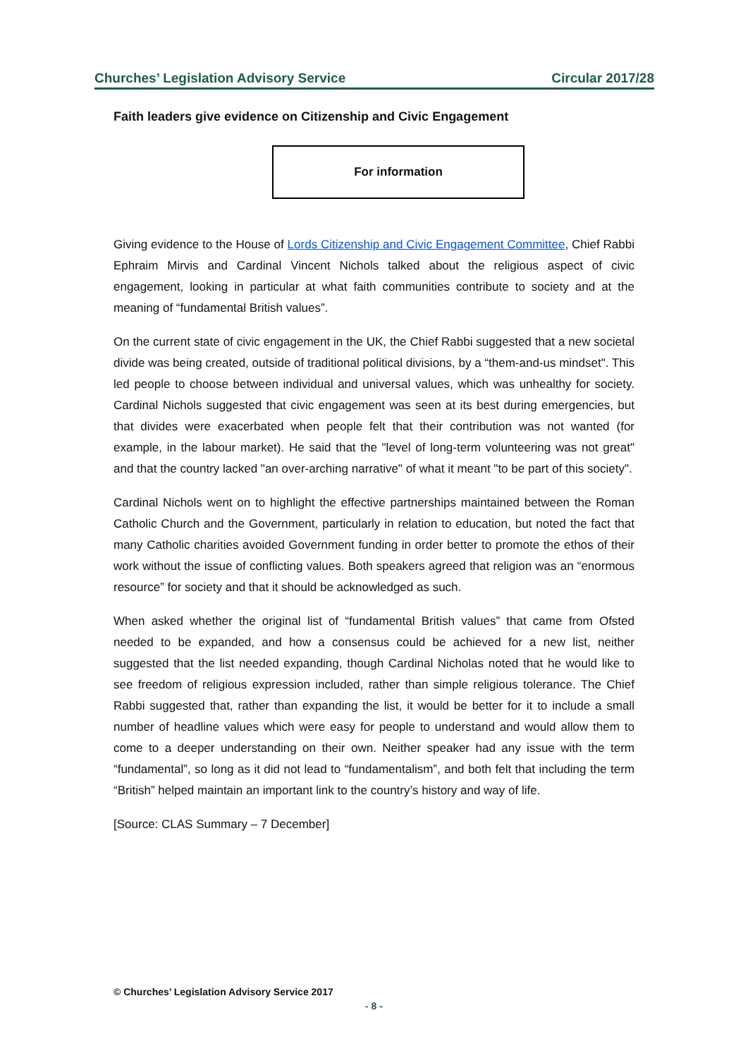Churches’ Legislation Advisory Service Circular 2017/28
Faith leaders give evidence on Citizenship and Civic Engagement
For information
Giving evidence to the House of Lords Citizenship and Civic Engagement Committee, Chief Rabbi Ephraim Mirvis and Cardinal Vincent Nichols talked about the religious aspect of civic engagement, looking in particular at what faith communities contribute to society and at the meaning of “fundamental British values”.
On the current state of civic engagement in the UK, the Chief Rabbi suggested that a new societal divide was being created, outside of traditional political divisions, by a “them-and-us mindset". This led people to choose between individual and universal values, which was unhealthy for society. Cardinal Nichols suggested that civic engagement was seen at its best during emergencies, but that divides were exacerbated when people felt that their contribution was not wanted (for example, in the labour market). He said that the "level of long-term volunteering was not great" and that the country lacked "an over-arching narrative" of what it meant "to be part of this society".
Cardinal Nichols went on to highlight the effective partnerships maintained between the Roman Catholic Church and the Government, particularly in relation to education, but noted the fact that many Catholic charities avoided Government funding in order better to promote the ethos of their work without the issue of conflicting values. Both speakers agreed that religion was an “enormous resource” for society and that it should be acknowledged as such.
When asked whether the original list of “fundamental British values” that came from Ofsted needed to be expanded, and how a consensus could be achieved for a new list, neither suggested that the list needed expanding, though Cardinal Nicholas noted that he would like to see freedom of religious expression included, rather than simple religious tolerance. The Chief Rabbi suggested that, rather than expanding the list, it would be better for it to include a small number of headline values which were easy for people to understand and would allow them to come to a deeper understanding on their own. Neither speaker had any issue with the term “fundamental”, so long as it did not lead to “fundamentalism”, and both felt that including the term “British” helped maintain an important link to the country’s history and way of life.
[Source: CLAS Summary – 7 December]
© Churches’ Legislation Advisory Service 2017
- 8 -